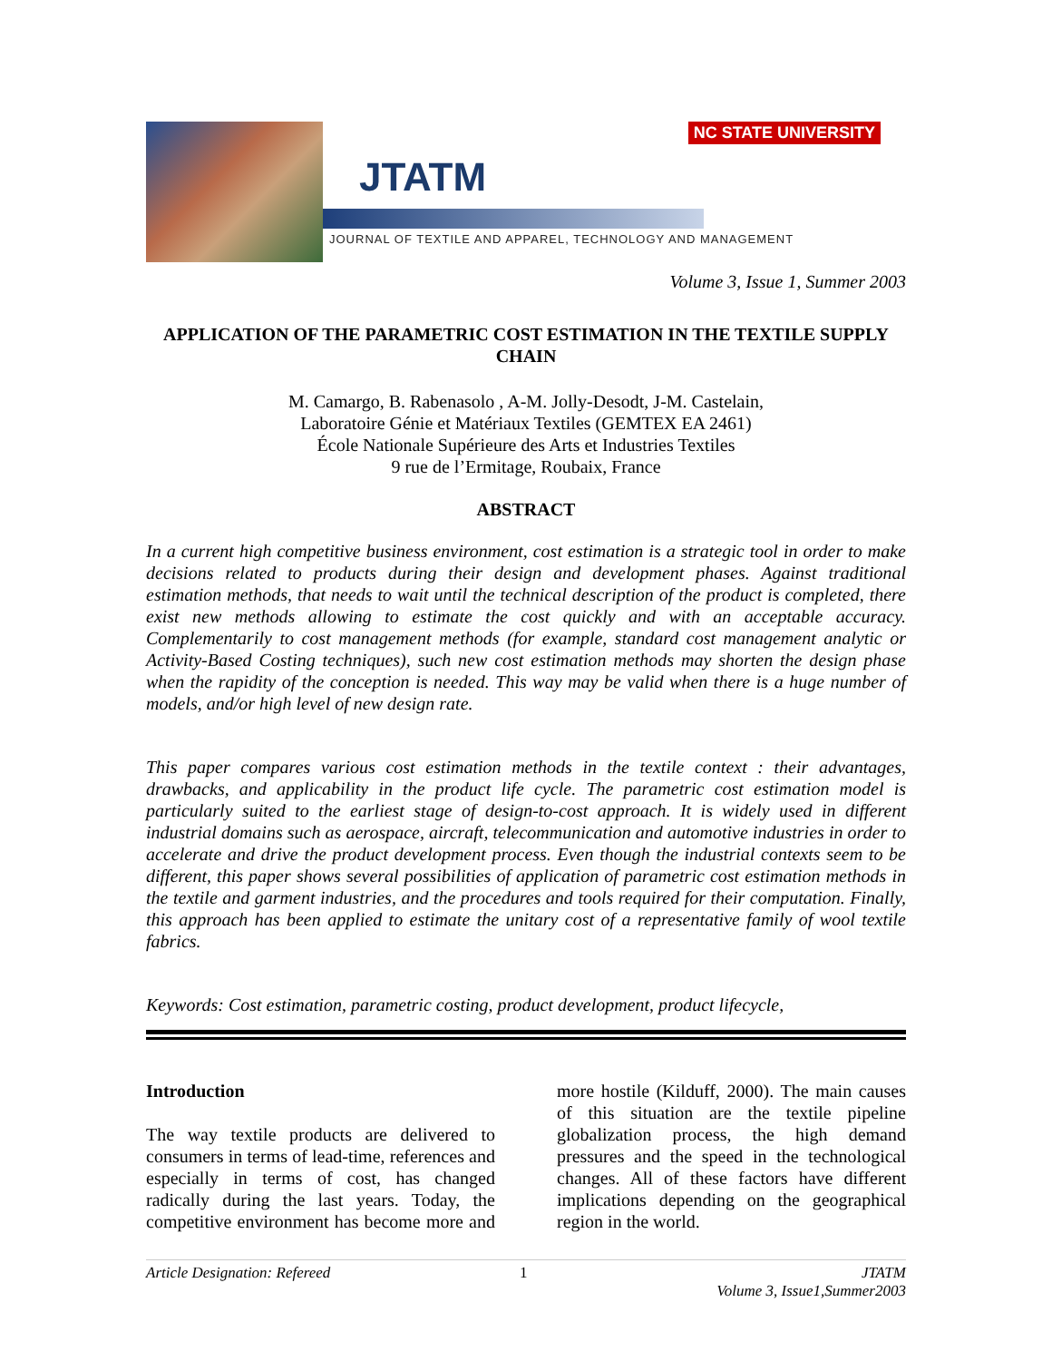JTATM
NC STATE UNIVERSITY
JOURNAL OF TEXTILE AND APPAREL, TECHNOLOGY AND MANAGEMENT
Volume 3, Issue 1, Summer 2003
APPLICATION OF THE PARAMETRIC COST ESTIMATION IN THE TEXTILE SUPPLY CHAIN
M. Camargo, B. Rabenasolo , A-M. Jolly-Desodt, J-M. Castelain,
Laboratoire Génie et Matériaux Textiles (GEMTEX EA 2461)
École Nationale Supérieure des Arts et Industries Textiles
9 rue de l’Ermitage, Roubaix, France
ABSTRACT
In a current high competitive business environment, cost estimation is a strategic tool in order to make decisions related to products during their design and development phases. Against traditional estimation methods, that needs to wait until the technical description of the product is completed, there exist new methods allowing to estimate the cost quickly and with an acceptable accuracy. Complementarily to cost management methods (for example, standard cost management analytic or Activity-Based Costing techniques), such new cost estimation methods may shorten the design phase when the rapidity of the conception is needed. This way may be valid when there is a huge number of models, and/or high level of new design rate.
This paper compares various cost estimation methods in the textile context : their advantages, drawbacks, and applicability in the product life cycle. The parametric cost estimation model is particularly suited to the earliest stage of design-to-cost approach. It is widely used in different industrial domains such as aerospace, aircraft, telecommunication and automotive industries in order to accelerate and drive the product development process. Even though the industrial contexts seem to be different, this paper shows several possibilities of application of parametric cost estimation methods in the textile and garment industries, and the procedures and tools required for their computation. Finally, this approach has been applied to estimate the unitary cost of a representative family of wool textile fabrics.
Keywords: Cost estimation, parametric costing, product development, product lifecycle,
Introduction
The way textile products are delivered to consumers in terms of lead-time, references and especially in terms of cost, has changed radically during the last years. Today, the competitive environment has become more and more hostile (Kilduff, 2000). The main causes of this situation are the textile pipeline globalization process, the high demand pressures and the speed in the technological changes. All of these factors have different implications depending on the geographical region in the world.
Article Designation: Refereed 1 JTATM
Volume 3, Issue1,Summer2003